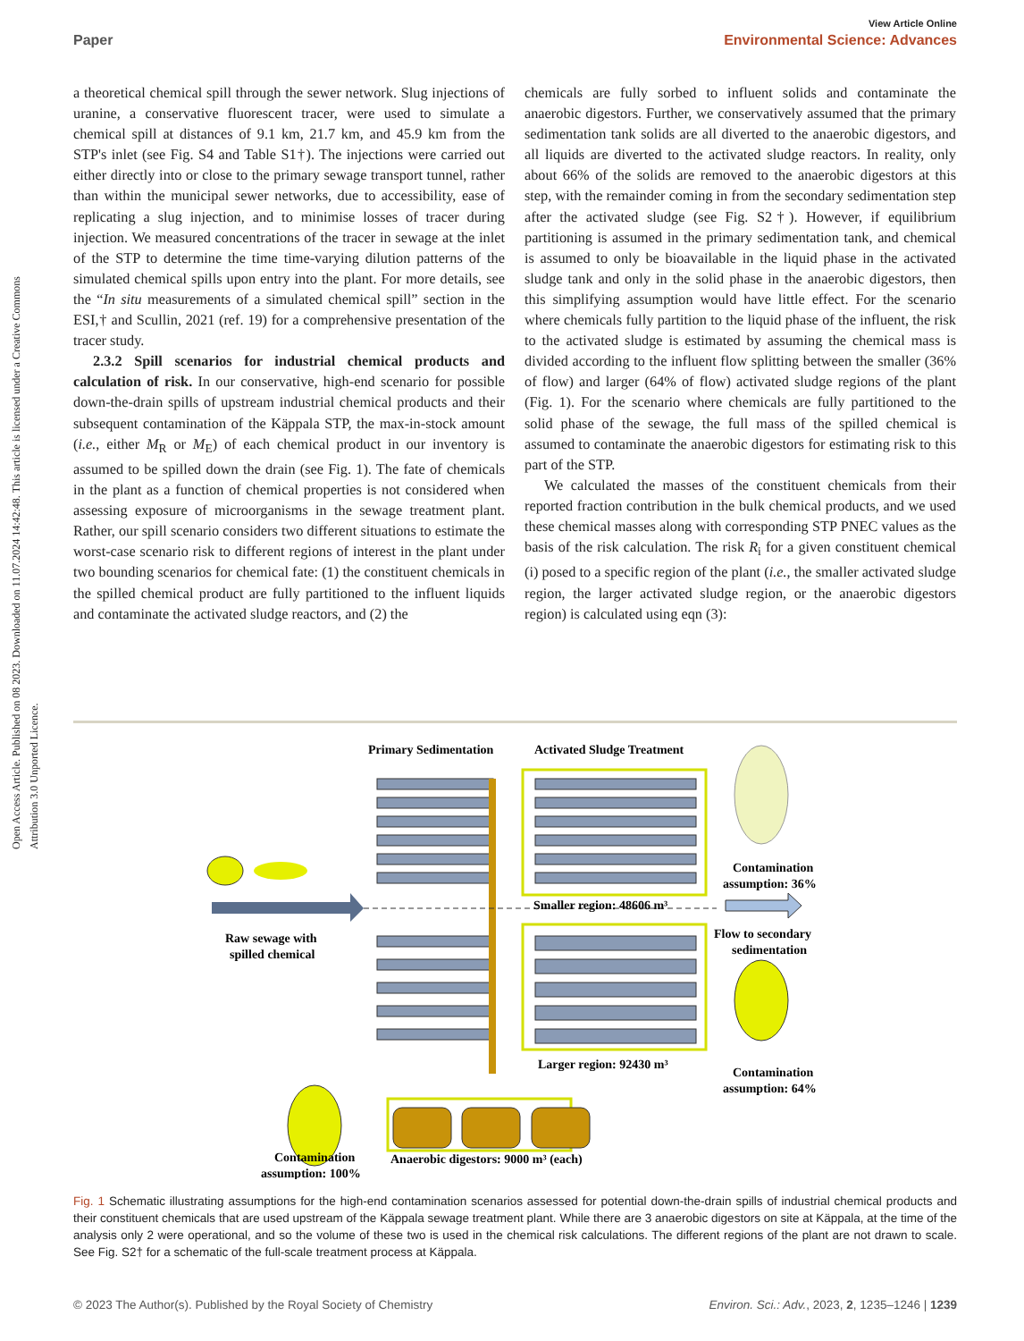View Article Online
Paper Environmental Science: Advances
Open Access Article. Published on 08 2023. Downloaded on 11.07.2024 14:42:48. This article is licensed under a Creative Commons Attribution 3.0 Unported Licence.
a theoretical chemical spill through the sewer network. Slug injections of uranine, a conservative fluorescent tracer, were used to simulate a chemical spill at distances of 9.1 km, 21.7 km, and 45.9 km from the STP's inlet (see Fig. S4 and Table S1†). The injections were carried out either directly into or close to the primary sewage transport tunnel, rather than within the municipal sewer networks, due to accessibility, ease of replicating a slug injection, and to minimise losses of tracer during injection. We measured concentrations of the tracer in sewage at the inlet of the STP to determine the time time-varying dilution patterns of the simulated chemical spills upon entry into the plant. For more details, see the “In situ measurements of a simulated chemical spill” section in the ESI,† and Scullin, 2021 (ref. 19) for a comprehensive presentation of the tracer study.
2.3.2 Spill scenarios for industrial chemical products and calculation of risk. In our conservative, high-end scenario for possible down-the-drain spills of upstream industrial chemical products and their subsequent contamination of the Käppala STP, the max-in-stock amount (i.e., either M<sub>R</sub> or M<sub>E</sub>) of each chemical product in our inventory is assumed to be spilled down the drain (see Fig. 1). The fate of chemicals in the plant as a function of chemical properties is not considered when assessing exposure of microorganisms in the sewage treatment plant. Rather, our spill scenario considers two different situations to estimate the worst-case scenario risk to different regions of interest in the plant under two bounding scenarios for chemical fate: (1) the constituent chemicals in the spilled chemical product are fully partitioned to the influent liquids and contaminate the activated sludge reactors, and (2) the
chemicals are fully sorbed to influent solids and contaminate the anaerobic digestors. Further, we conservatively assumed that the primary sedimentation tank solids are all diverted to the anaerobic digestors, and all liquids are diverted to the activated sludge reactors. In reality, only about 66% of the solids are removed to the anaerobic digestors at this step, with the remainder coming in from the secondary sedimentation step after the activated sludge (see Fig. S2†). However, if equilibrium partitioning is assumed in the primary sedimentation tank, and chemical is assumed to only be bioavailable in the liquid phase in the activated sludge tank and only in the solid phase in the anaerobic digestors, then this simplifying assumption would have little effect. For the scenario where chemicals fully partition to the liquid phase of the influent, the risk to the activated sludge is estimated by assuming the chemical mass is divided according to the influent flow splitting between the smaller (36% of flow) and larger (64% of flow) activated sludge regions of the plant (Fig. 1). For the scenario where chemicals are fully partitioned to the solid phase of the sewage, the full mass of the spilled chemical is assumed to contaminate the anaerobic digestors for estimating risk to this part of the STP.
We calculated the masses of the constituent chemicals from their reported fraction contribution in the bulk chemical products, and we used these chemical masses along with corresponding STP PNEC values as the basis of the risk calculation. The risk R<sub>i</sub> for a given constituent chemical (i) posed to a specific region of the plant (i.e., the smaller activated sludge region, the larger activated sludge region, or the anaerobic digestors region) is calculated using eqn (3):
Primary Sedimentation
Activated Sludge Treatment
Contamination
assumption: 36%
Smaller region: 48606 m³
Raw sewage with
spilled chemical
Flow to secondary
sedimentation
Larger region: 92430 m³
Contamination
assumption: 64%
Contamination
assumption: 100%
Anaerobic digestors: 9000 m³ (each)
Fig. 1 Schematic illustrating assumptions for the high-end contamination scenarios assessed for potential down-the-drain spills of industrial chemical products and their constituent chemicals that are used upstream of the Käppala sewage treatment plant. While there are 3 anaerobic digestors on site at Käppala, at the time of the analysis only 2 were operational, and so the volume of these two is used in the chemical risk calculations. The different regions of the plant are not drawn to scale. See Fig. S2† for a schematic of the full-scale treatment process at Käppala.
© 2023 The Author(s). Published by the Royal Society of Chemistry Environ. Sci.: Adv., 2023, 2, 1235–1246 | 1239